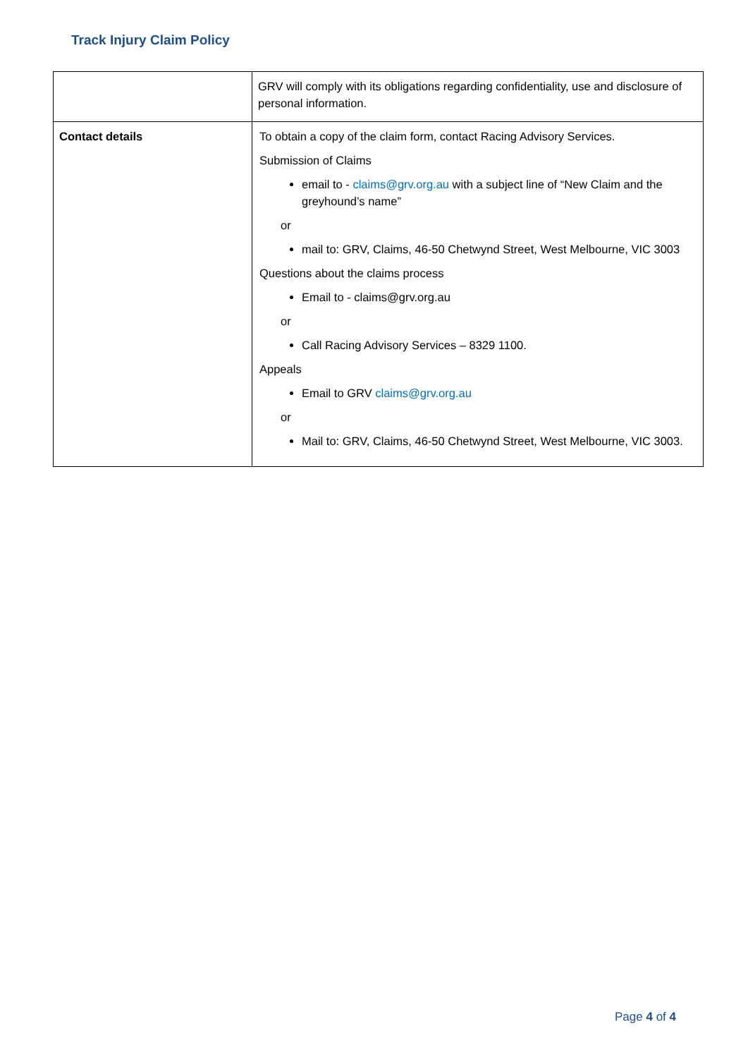Track Injury Claim Policy
| | GRV will comply with its obligations regarding confidentiality, use and disclosure of personal information. |
| Contact details | To obtain a copy of the claim form, contact Racing Advisory Services. Submission of Claims email to - claims@grv.org.au with a subject line of “New Claim and the greyhound’s name” or mail to: GRV, Claims, 46-50 Chetwynd Street, West Melbourne, VIC 3003 Questions about the claims process Email to - claims@grv.org.au or Call Racing Advisory Services – 8329 1100. Appeals Email to GRV claims@grv.org.au or Mail to: GRV, Claims, 46-50 Chetwynd Street, West Melbourne, VIC 3003. |
Page 4 of 4